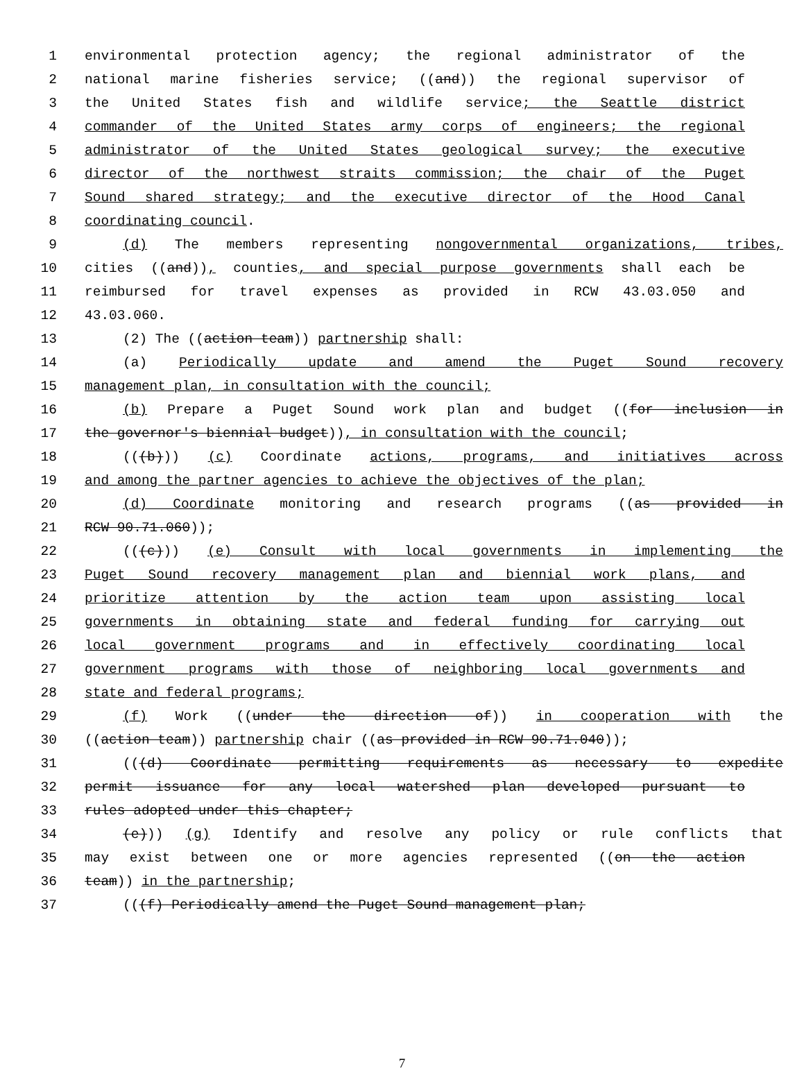1 environmental protection agency; the regional administrator of the
2 national marine fisheries service; ((and)) the regional supervisor of
3 the United States fish and wildlife service; the Seattle district
4 commander of the United States army corps of engineers; the regional
5 administrator of the United States geological survey; the executive
6 director of the northwest straits commission; the chair of the Puget
7 Sound shared strategy; and the executive director of the Hood Canal
8 coordinating council.
9 (d) The members representing nongovernmental organizations, tribes,
10 cities ((and)), counties, and special purpose governments shall each be
11 reimbursed for travel expenses as provided in RCW 43.03.050 and
12 43.03.060.
13 (2) The ((action team)) partnership shall:
14 (a) Periodically update and amend the Puget Sound recovery
15 management plan, in consultation with the council;
16 (b) Prepare a Puget Sound work plan and budget ((for inclusion in
17 the governor's biennial budget)), in consultation with the council;
18 (((b))) (c) Coordinate actions, programs, and initiatives across
19 and among the partner agencies to achieve the objectives of the plan;
20 (d) Coordinate monitoring and research programs ((as provided in
21 RCW 90.71.060));
22 (((c))) (e) Consult with local governments in implementing the
23 Puget Sound recovery management plan and biennial work plans, and
24 prioritize attention by the action team upon assisting local
25 governments in obtaining state and federal funding for carrying out
26 local government programs and in effectively coordinating local
27 government programs with those of neighboring local governments and
28 state and federal programs;
29 (f) Work ((under the direction of)) in cooperation with the
30 ((action team)) partnership chair ((as provided in RCW 90.71.040));
31 (((d) Coordinate permitting requirements as necessary to expedite
32 permit issuance for any local watershed plan developed pursuant to
33 rules adopted under this chapter;
34 (e))) (g) Identify and resolve any policy or rule conflicts that
35 may exist between one or more agencies represented ((on the action
36 team)) in the partnership;
37 (((f) Periodically amend the Puget Sound management plan;
7